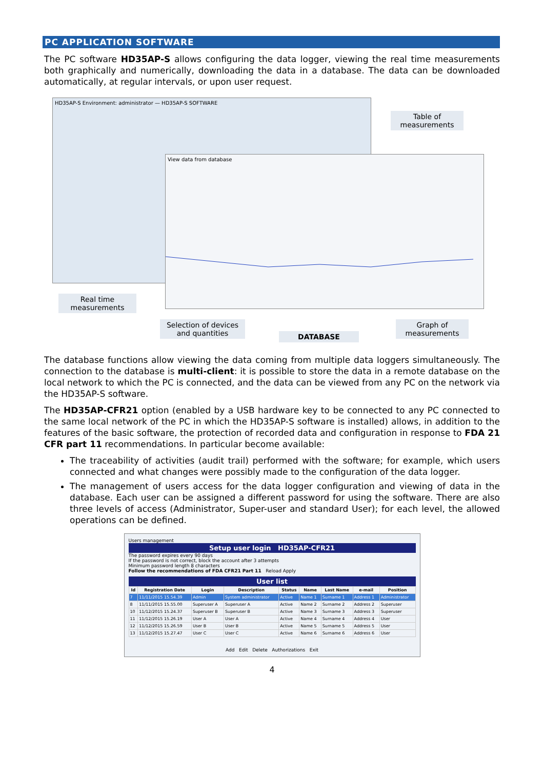PC APPLICATION SOFTWARE
The PC software HD35AP-S allows configuring the data logger, viewing the real time measurements both graphically and numerically, downloading the data in a database. The data can be downloaded automatically, at regular intervals, or upon user request.
HD35AP-S Environment: administrator — HD35AP-S SOFTWARE
View data from database
Table of measurements
Real time measurements
Selection of devices and quantities
DATABASE
Graph of measurements
The database functions allow viewing the data coming from multiple data loggers simultaneously. The connection to the database is multi-client: it is possible to store the data in a remote database on the local network to which the PC is connected, and the data can be viewed from any PC on the network via the HD35AP-S software.
The HD35AP-CFR21 option (enabled by a USB hardware key to be connected to any PC connected to the same local network of the PC in which the HD35AP-S software is installed) allows, in addition to the features of the basic software, the protection of recorded data and configuration in response to FDA 21 CFR part 11 recommendations. In particular become available:
The traceability of activities (audit trail) performed with the software; for example, which users connected and what changes were possibly made to the configuration of the data logger.
The management of users access for the data logger configuration and viewing of data in the database. Each user can be assigned a different password for using the software. There are also three levels of access (Administrator, Super-user and standard User); for each level, the allowed operations can be defined.
Users management
Setup user login HD35AP-CFR21
The password expires every 90 days
If the password is not correct, block the account after 3 attempts
Minimum password length 8 characters
Follow the recommendations of FDA CFR21 Part 11 Reload Apply
User list
| Id | Registration Date | Login | Description | Status | Name | Last Name | e-mail | Position |
| --- | --- | --- | --- | --- | --- | --- | --- | --- |
| 7 | 11/11/2015 15.54.39 | Admin | System administrator | Active | Name 1 | Surname 1 | Address 1 | Administrator |
| 8 | 11/11/2015 15.55.00 | Superuser A | Superuser A | Active | Name 2 | Surname 2 | Address 2 | Superuser |
| 10 | 11/12/2015 15.24.37 | Superuser B | Superuser B | Active | Name 3 | Surname 3 | Address 3 | Superuser |
| 11 | 11/12/2015 15.26.19 | User A | User A | Active | Name 4 | Surname 4 | Address 4 | User |
| 12 | 11/12/2015 15.26.59 | User B | User B | Active | Name 5 | Surname 5 | Address 5 | User |
| 13 | 11/12/2015 15.27.47 | User C | User C | Active | Name 6 | Surname 6 | Address 6 | User |
Add Edit Delete Authorizations Exit
4